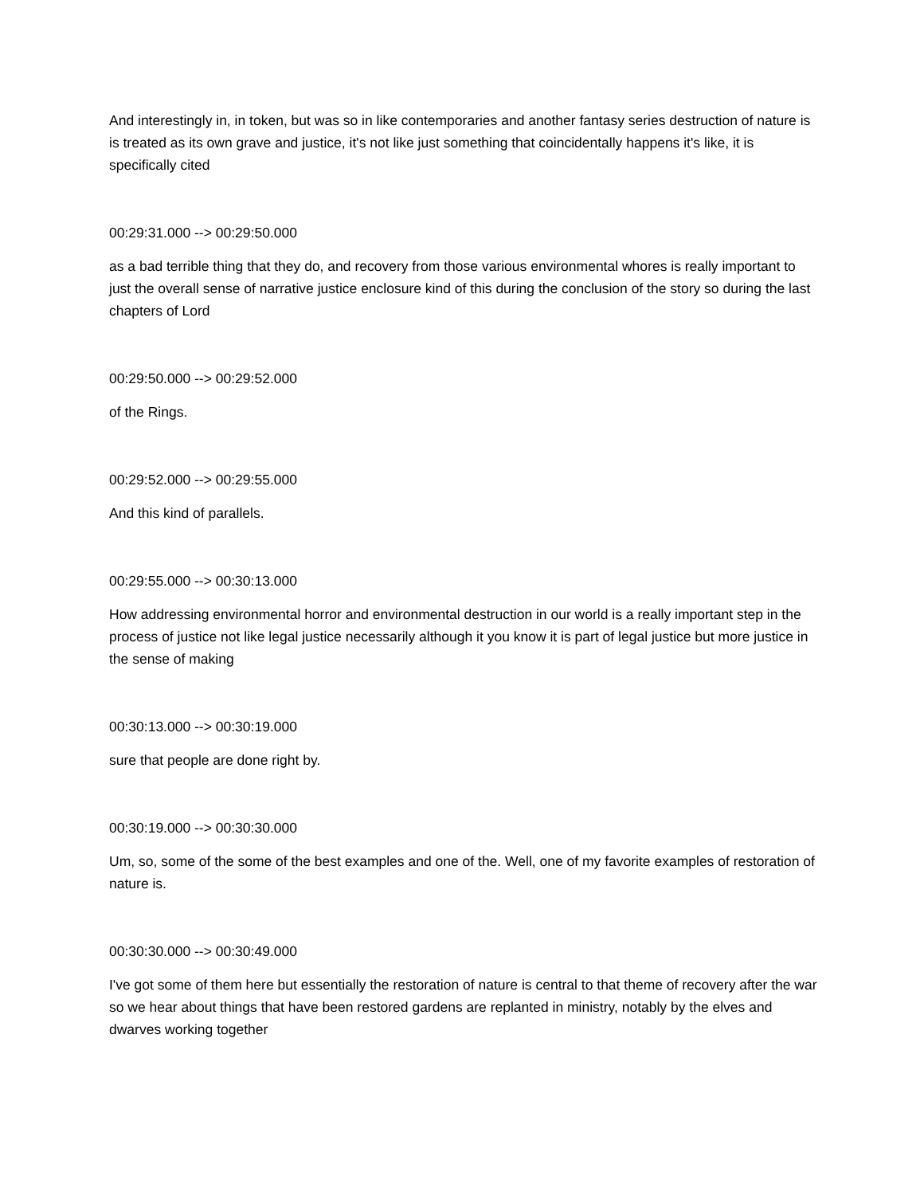And interestingly in, in token, but was so in like contemporaries and another fantasy series destruction of nature is is treated as its own grave and justice, it's not like just something that coincidentally happens it's like, it is specifically cited
00:29:31.000 --> 00:29:50.000
as a bad terrible thing that they do, and recovery from those various environmental whores is really important to just the overall sense of narrative justice enclosure kind of this during the conclusion of the story so during the last chapters of Lord
00:29:50.000 --> 00:29:52.000
of the Rings.
00:29:52.000 --> 00:29:55.000
And this kind of parallels.
00:29:55.000 --> 00:30:13.000
How addressing environmental horror and environmental destruction in our world is a really important step in the process of justice not like legal justice necessarily although it you know it is part of legal justice but more justice in the sense of making
00:30:13.000 --> 00:30:19.000
sure that people are done right by.
00:30:19.000 --> 00:30:30.000
Um, so, some of the some of the best examples and one of the. Well, one of my favorite examples of restoration of nature is.
00:30:30.000 --> 00:30:49.000
I've got some of them here but essentially the restoration of nature is central to that theme of recovery after the war so we hear about things that have been restored gardens are replanted in ministry, notably by the elves and dwarves working together